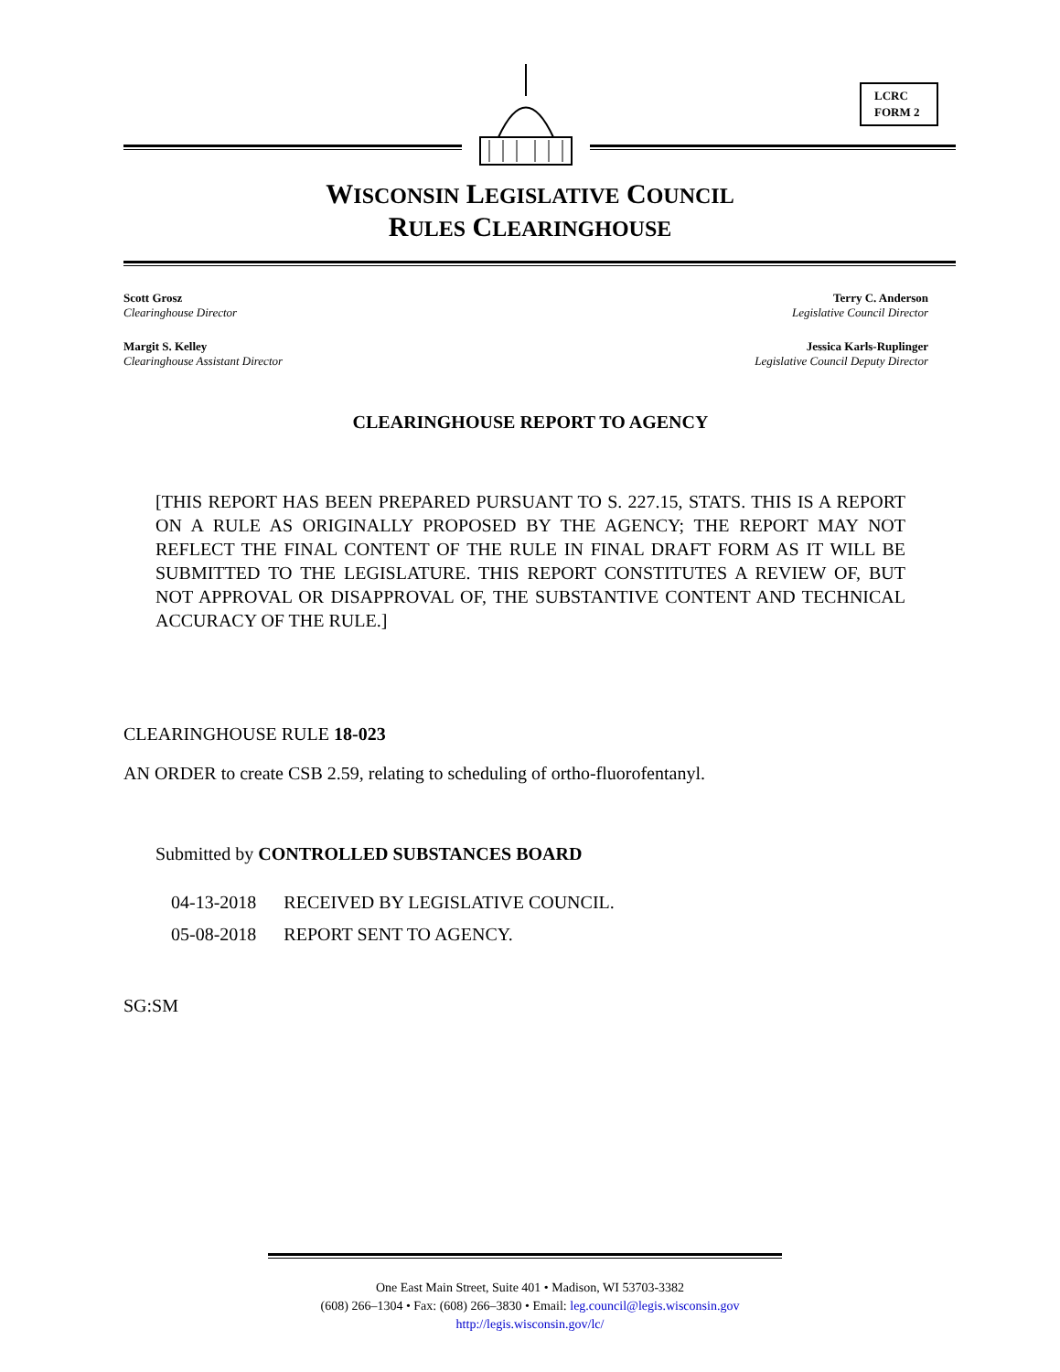LCRC
FORM 2
WISCONSIN LEGISLATIVE COUNCIL
RULES CLEARINGHOUSE
Scott Grosz
Clearinghouse Director
Terry C. Anderson
Legislative Council Director
Margit S. Kelley
Clearinghouse Assistant Director
Jessica Karls-Ruplinger
Legislative Council Deputy Director
CLEARINGHOUSE REPORT TO AGENCY
[THIS REPORT HAS BEEN PREPARED PURSUANT TO S. 227.15, STATS. THIS IS A REPORT ON A RULE AS ORIGINALLY PROPOSED BY THE AGENCY; THE REPORT MAY NOT REFLECT THE FINAL CONTENT OF THE RULE IN FINAL DRAFT FORM AS IT WILL BE SUBMITTED TO THE LEGISLATURE. THIS REPORT CONSTITUTES A REVIEW OF, BUT NOT APPROVAL OR DISAPPROVAL OF, THE SUBSTANTIVE CONTENT AND TECHNICAL ACCURACY OF THE RULE.]
CLEARINGHOUSE RULE 18-023
AN ORDER to create CSB 2.59, relating to scheduling of ortho-fluorofentanyl.
Submitted by CONTROLLED SUBSTANCES BOARD
04-13-2018 RECEIVED BY LEGISLATIVE COUNCIL.
05-08-2018 REPORT SENT TO AGENCY.
SG:SM
One East Main Street, Suite 401 • Madison, WI 53703-3382
(608) 266–1304 • Fax: (608) 266–3830 • Email: leg.council@legis.wisconsin.gov
http://legis.wisconsin.gov/lc/